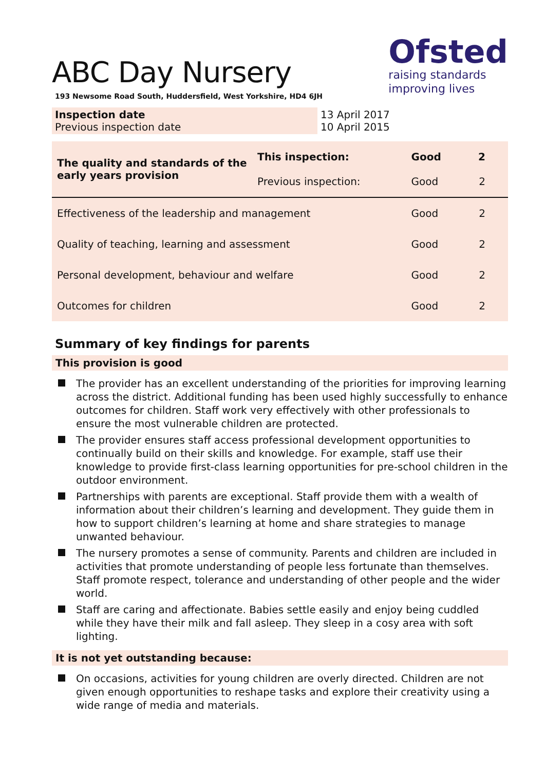ABC Day Nursery
193 Newsome Road South, Huddersfield, West Yorkshire, HD4 6JH
Ofsted
raising standards
improving lives
| Inspection date Previous inspection date | 13 April 2017 10 April 2015 |
| The quality and standards of the early years provision | This inspection: Previous inspection: | Good Good | 2 2 |
| Effectiveness of the leadership and management | | Good | 2 |
| Quality of teaching, learning and assessment | | Good | 2 |
| Personal development, behaviour and welfare | | Good | 2 |
| Outcomes for children | | Good | 2 |
Summary of key findings for parents
This provision is good
The provider has an excellent understanding of the priorities for improving learning across the district. Additional funding has been used highly successfully to enhance outcomes for children. Staff work very effectively with other professionals to ensure the most vulnerable children are protected.
The provider ensures staff access professional development opportunities to continually build on their skills and knowledge. For example, staff use their knowledge to provide first-class learning opportunities for pre-school children in the outdoor environment.
Partnerships with parents are exceptional. Staff provide them with a wealth of information about their children’s learning and development. They guide them in how to support children’s learning at home and share strategies to manage unwanted behaviour.
The nursery promotes a sense of community. Parents and children are included in activities that promote understanding of people less fortunate than themselves. Staff promote respect, tolerance and understanding of other people and the wider world.
Staff are caring and affectionate. Babies settle easily and enjoy being cuddled while they have their milk and fall asleep. They sleep in a cosy area with soft lighting.
It is not yet outstanding because:
On occasions, activities for young children are overly directed. Children are not given enough opportunities to reshape tasks and explore their creativity using a wide range of media and materials.